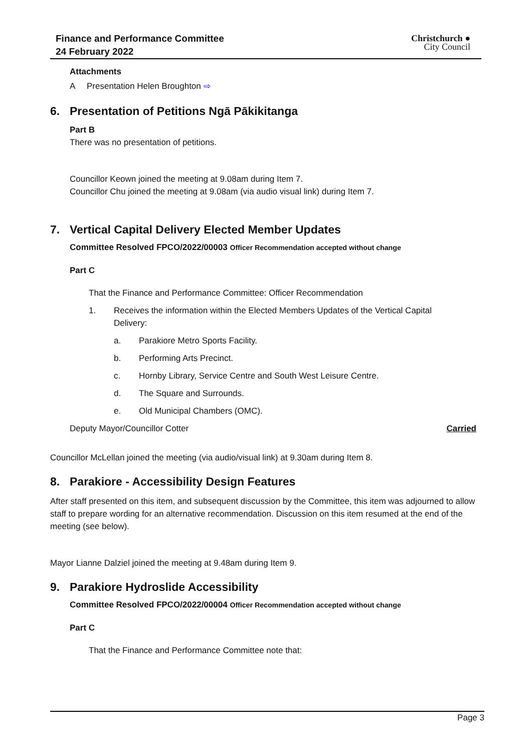Finance and Performance Committee
24 February 2022
Christchurch ●
City Council
Attachments
A Presentation Helen Broughton ⇨
6. Presentation of Petitions Ngā Pākikitanga
Part B
There was no presentation of petitions.
Councillor Keown joined the meeting at 9.08am during Item 7.
Councillor Chu joined the meeting at 9.08am (via audio visual link) during Item 7.
7. Vertical Capital Delivery Elected Member Updates
Committee Resolved FPCO/2022/00003 Officer Recommendation accepted without change
Part C
That the Finance and Performance Committee: Officer Recommendation
1. Receives the information within the Elected Members Updates of the Vertical Capital Delivery:
a. Parakiore Metro Sports Facility.
b. Performing Arts Precinct.
c. Hornby Library, Service Centre and South West Leisure Centre.
d. The Square and Surrounds.
e. Old Municipal Chambers (OMC).
Deputy Mayor/Councillor Cotter Carried
Councillor McLellan joined the meeting (via audio/visual link) at 9.30am during Item 8.
8. Parakiore - Accessibility Design Features
After staff presented on this item, and subsequent discussion by the Committee, this item was adjourned to allow staff to prepare wording for an alternative recommendation. Discussion on this item resumed at the end of the meeting (see below).
Mayor Lianne Dalziel joined the meeting at 9.48am during Item 9.
9. Parakiore Hydroslide Accessibility
Committee Resolved FPCO/2022/00004 Officer Recommendation accepted without change
Part C
That the Finance and Performance Committee note that:
Page 3